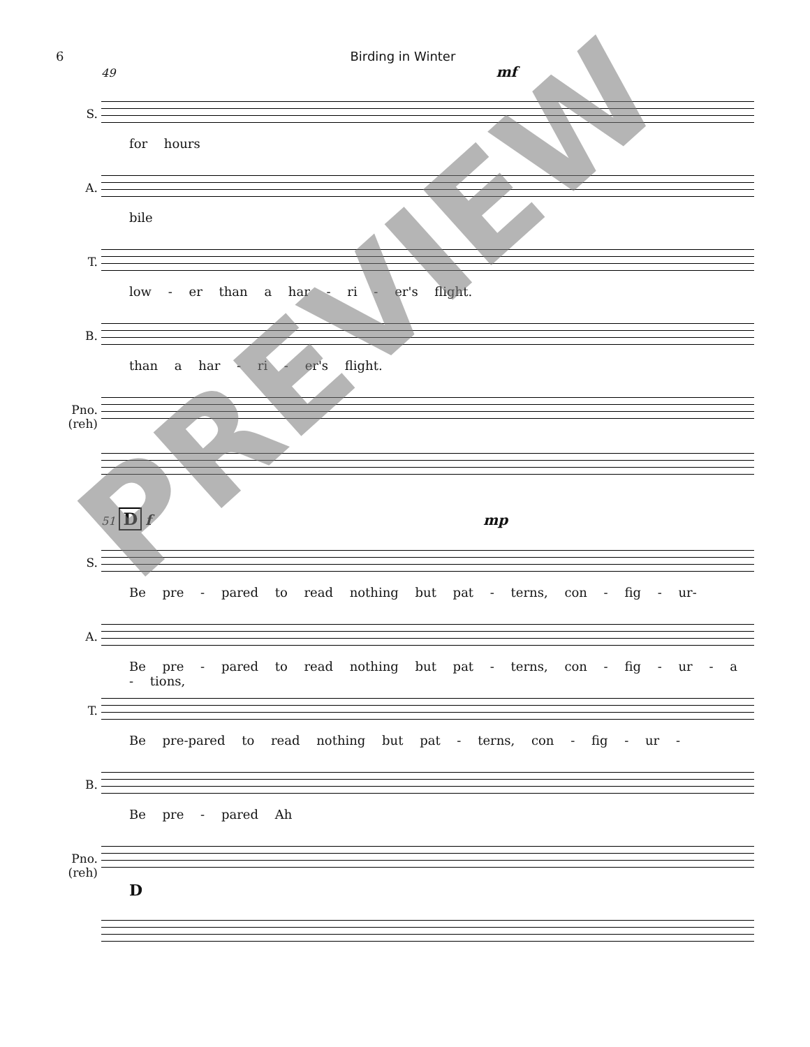6 Birding in Winter
49 mf
S.
for hours
A.
bile
T.
low - er than a har - ri - er's flight.
B.
than a har - ri - er's flight.
Pno. (reh)
51 D f mp
S.
Be pre - pared to read nothing but pat - terns, con - fig - ur-
A.
Be pre - pared to read nothing but pat - terns, con - fig - ur - a - tions,
T.
Be pre-pared to read nothing but pat - terns, con - fig - ur -
B.
Be pre - pared Ah
Pno. (reh)
D
PREVIEW